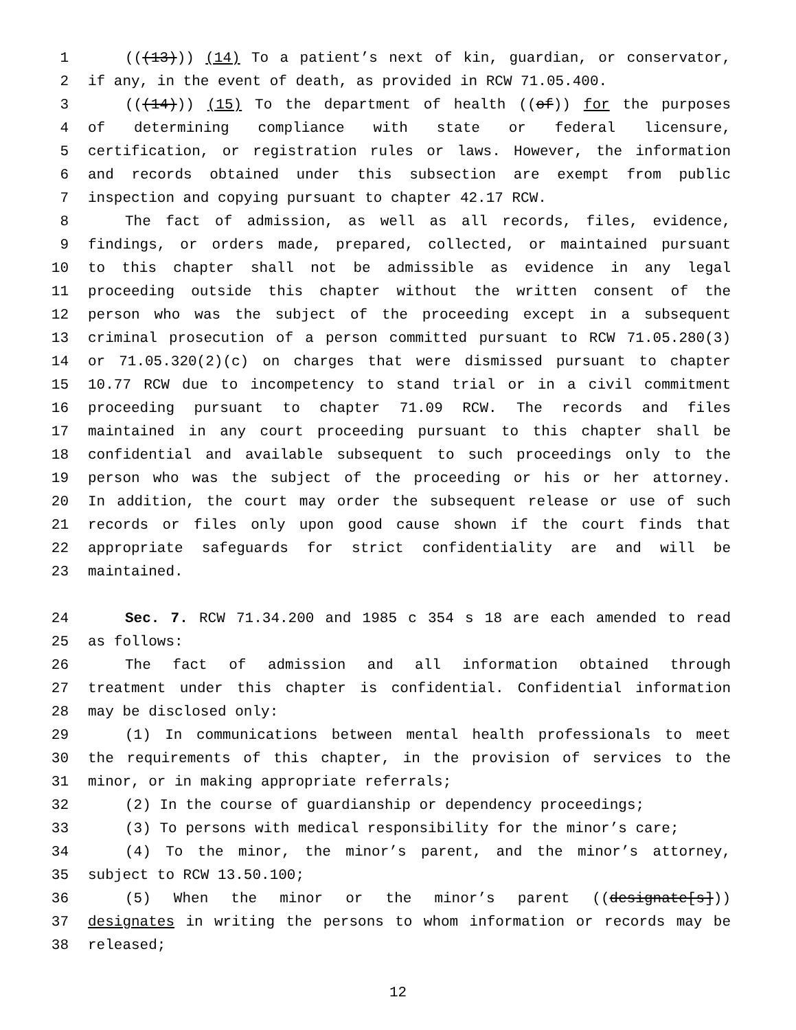1 (((13))) (14) To a patient’s next of kin, guardian, or conservator,
2 if any, in the event of death, as provided in RCW 71.05.400.
3 (((14))) (15) To the department of health ((of)) for the purposes
4 of determining compliance with state or federal licensure,
5 certification, or registration rules or laws. However, the information
6 and records obtained under this subsection are exempt from public
7 inspection and copying pursuant to chapter 42.17 RCW.
8 The fact of admission, as well as all records, files, evidence,
9 findings, or orders made, prepared, collected, or maintained pursuant
10 to this chapter shall not be admissible as evidence in any legal
11 proceeding outside this chapter without the written consent of the
12 person who was the subject of the proceeding except in a subsequent
13 criminal prosecution of a person committed pursuant to RCW 71.05.280(3)
14 or 71.05.320(2)(c) on charges that were dismissed pursuant to chapter
15 10.77 RCW due to incompetency to stand trial or in a civil commitment
16 proceeding pursuant to chapter 71.09 RCW. The records and files
17 maintained in any court proceeding pursuant to this chapter shall be
18 confidential and available subsequent to such proceedings only to the
19 person who was the subject of the proceeding or his or her attorney.
20 In addition, the court may order the subsequent release or use of such
21 records or files only upon good cause shown if the court finds that
22 appropriate safeguards for strict confidentiality are and will be
23 maintained.
24 Sec. 7. RCW 71.34.200 and 1985 c 354 s 18 are each amended to read
25 as follows:
26 The fact of admission and all information obtained through
27 treatment under this chapter is confidential. Confidential information
28 may be disclosed only:
29 (1) In communications between mental health professionals to meet
30 the requirements of this chapter, in the provision of services to the
31 minor, or in making appropriate referrals;
32 (2) In the course of guardianship or dependency proceedings;
33 (3) To persons with medical responsibility for the minor’s care;
34 (4) To the minor, the minor’s parent, and the minor’s attorney,
35 subject to RCW 13.50.100;
36 (5) When the minor or the minor’s parent ((designate[s]))
37 designates in writing the persons to whom information or records may be
38 released;
12